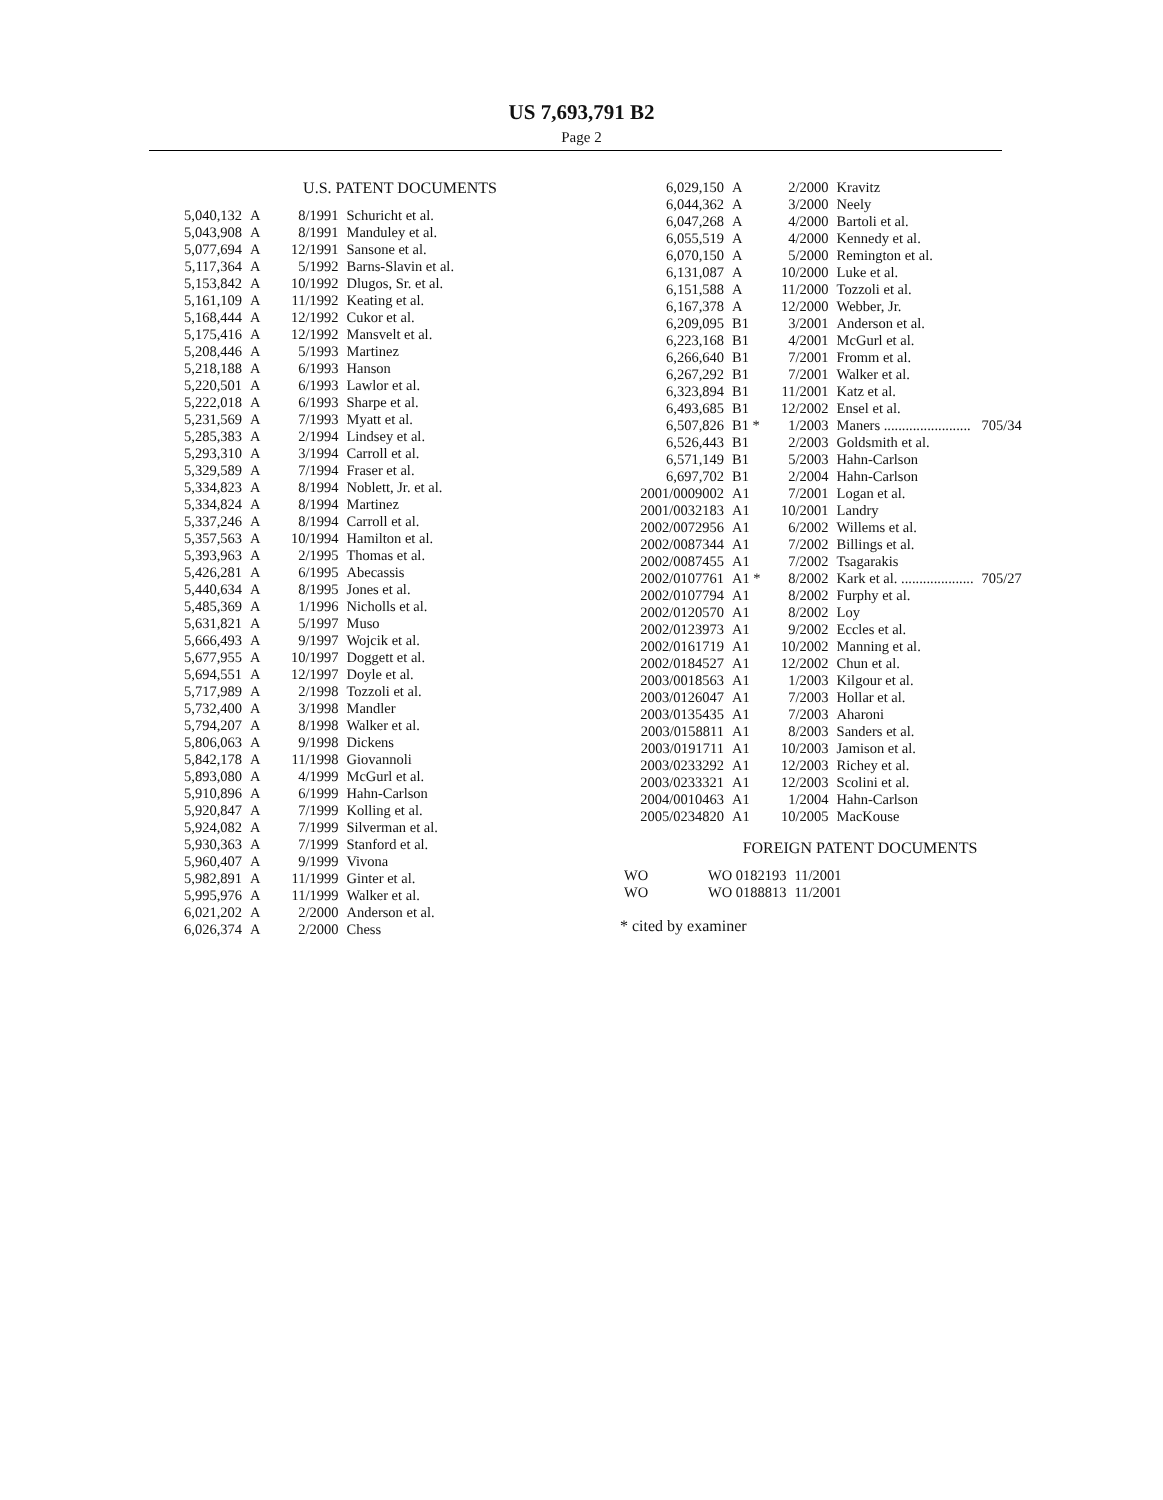US 7,693,791 B2
Page 2
U.S. PATENT DOCUMENTS
| 5,040,132 | A | 8/1991 | Schuricht et al. |
| 5,043,908 | A | 8/1991 | Manduley et al. |
| 5,077,694 | A | 12/1991 | Sansone et al. |
| 5,117,364 | A | 5/1992 | Barns-Slavin et al. |
| 5,153,842 | A | 10/1992 | Dlugos, Sr. et al. |
| 5,161,109 | A | 11/1992 | Keating et al. |
| 5,168,444 | A | 12/1992 | Cukor et al. |
| 5,175,416 | A | 12/1992 | Mansvelt et al. |
| 5,208,446 | A | 5/1993 | Martinez |
| 5,218,188 | A | 6/1993 | Hanson |
| 5,220,501 | A | 6/1993 | Lawlor et al. |
| 5,222,018 | A | 6/1993 | Sharpe et al. |
| 5,231,569 | A | 7/1993 | Myatt et al. |
| 5,285,383 | A | 2/1994 | Lindsey et al. |
| 5,293,310 | A | 3/1994 | Carroll et al. |
| 5,329,589 | A | 7/1994 | Fraser et al. |
| 5,334,823 | A | 8/1994 | Noblett, Jr. et al. |
| 5,334,824 | A | 8/1994 | Martinez |
| 5,337,246 | A | 8/1994 | Carroll et al. |
| 5,357,563 | A | 10/1994 | Hamilton et al. |
| 5,393,963 | A | 2/1995 | Thomas et al. |
| 5,426,281 | A | 6/1995 | Abecassis |
| 5,440,634 | A | 8/1995 | Jones et al. |
| 5,485,369 | A | 1/1996 | Nicholls et al. |
| 5,631,821 | A | 5/1997 | Muso |
| 5,666,493 | A | 9/1997 | Wojcik et al. |
| 5,677,955 | A | 10/1997 | Doggett et al. |
| 5,694,551 | A | 12/1997 | Doyle et al. |
| 5,717,989 | A | 2/1998 | Tozzoli et al. |
| 5,732,400 | A | 3/1998 | Mandler |
| 5,794,207 | A | 8/1998 | Walker et al. |
| 5,806,063 | A | 9/1998 | Dickens |
| 5,842,178 | A | 11/1998 | Giovannoli |
| 5,893,080 | A | 4/1999 | McGurl et al. |
| 5,910,896 | A | 6/1999 | Hahn-Carlson |
| 5,920,847 | A | 7/1999 | Kolling et al. |
| 5,924,082 | A | 7/1999 | Silverman et al. |
| 5,930,363 | A | 7/1999 | Stanford et al. |
| 5,960,407 | A | 9/1999 | Vivona |
| 5,982,891 | A | 11/1999 | Ginter et al. |
| 5,995,976 | A | 11/1999 | Walker et al. |
| 6,021,202 | A | 2/2000 | Anderson et al. |
| 6,026,374 | A | 2/2000 | Chess |
| 6,029,150 | A | 2/2000 | Kravitz | |
| 6,044,362 | A | 3/2000 | Neely | |
| 6,047,268 | A | 4/2000 | Bartoli et al. | |
| 6,055,519 | A | 4/2000 | Kennedy et al. | |
| 6,070,150 | A | 5/2000 | Remington et al. | |
| 6,131,087 | A | 10/2000 | Luke et al. | |
| 6,151,588 | A | 11/2000 | Tozzoli et al. | |
| 6,167,378 | A | 12/2000 | Webber, Jr. | |
| 6,209,095 | B1 | 3/2001 | Anderson et al. | |
| 6,223,168 | B1 | 4/2001 | McGurl et al. | |
| 6,266,640 | B1 | 7/2001 | Fromm et al. | |
| 6,267,292 | B1 | 7/2001 | Walker et al. | |
| 6,323,894 | B1 | 11/2001 | Katz et al. | |
| 6,493,685 | B1 | 12/2002 | Ensel et al. | |
| 6,507,826 | B1 * | 1/2003 | Maners ........................ | 705/34 |
| 6,526,443 | B1 | 2/2003 | Goldsmith et al. | |
| 6,571,149 | B1 | 5/2003 | Hahn-Carlson | |
| 6,697,702 | B1 | 2/2004 | Hahn-Carlson | |
| 2001/0009002 | A1 | 7/2001 | Logan et al. | |
| 2001/0032183 | A1 | 10/2001 | Landry | |
| 2002/0072956 | A1 | 6/2002 | Willems et al. | |
| 2002/0087344 | A1 | 7/2002 | Billings et al. | |
| 2002/0087455 | A1 | 7/2002 | Tsagarakis | |
| 2002/0107761 | A1 * | 8/2002 | Kark et al. .................... | 705/27 |
| 2002/0107794 | A1 | 8/2002 | Furphy et al. | |
| 2002/0120570 | A1 | 8/2002 | Loy | |
| 2002/0123973 | A1 | 9/2002 | Eccles et al. | |
| 2002/0161719 | A1 | 10/2002 | Manning et al. | |
| 2002/0184527 | A1 | 12/2002 | Chun et al. | |
| 2003/0018563 | A1 | 1/2003 | Kilgour et al. | |
| 2003/0126047 | A1 | 7/2003 | Hollar et al. | |
| 2003/0135435 | A1 | 7/2003 | Aharoni | |
| 2003/0158811 | A1 | 8/2003 | Sanders et al. | |
| 2003/0191711 | A1 | 10/2003 | Jamison et al. | |
| 2003/0233292 | A1 | 12/2003 | Richey et al. | |
| 2003/0233321 | A1 | 12/2003 | Scolini et al. | |
| 2004/0010463 | A1 | 1/2004 | Hahn-Carlson | |
| 2005/0234820 | A1 | 10/2005 | MacKouse | |
FOREIGN PATENT DOCUMENTS
| WO | WO 0182193 | 11/2001 |
| WO | WO 0188813 | 11/2001 |
* cited by examiner